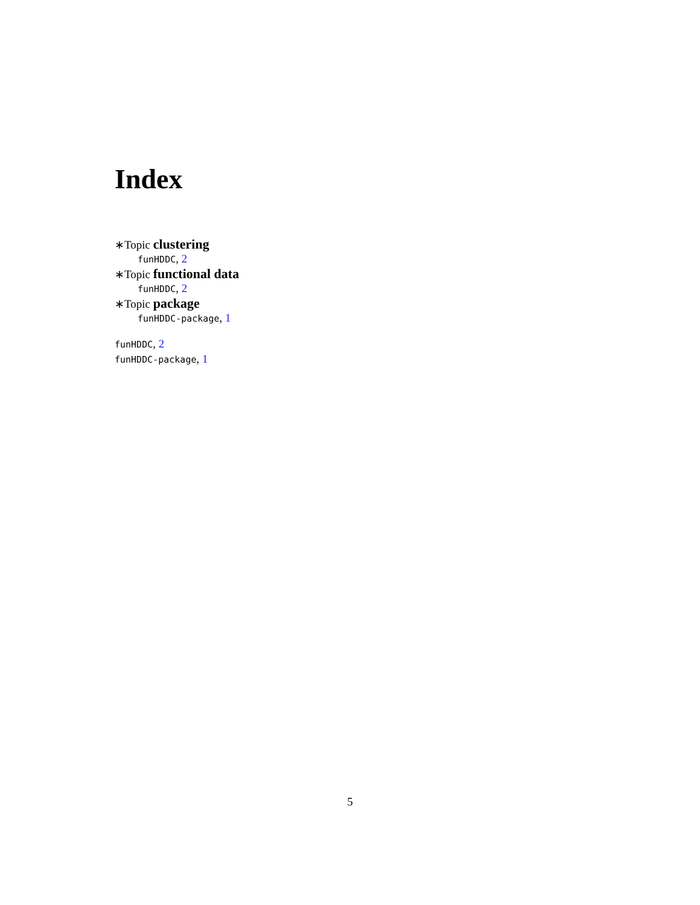Index
∗Topic clustering
funHDDC, 2
∗Topic functional data
funHDDC, 2
∗Topic package
funHDDC-package, 1
funHDDC, 2
funHDDC-package, 1
5